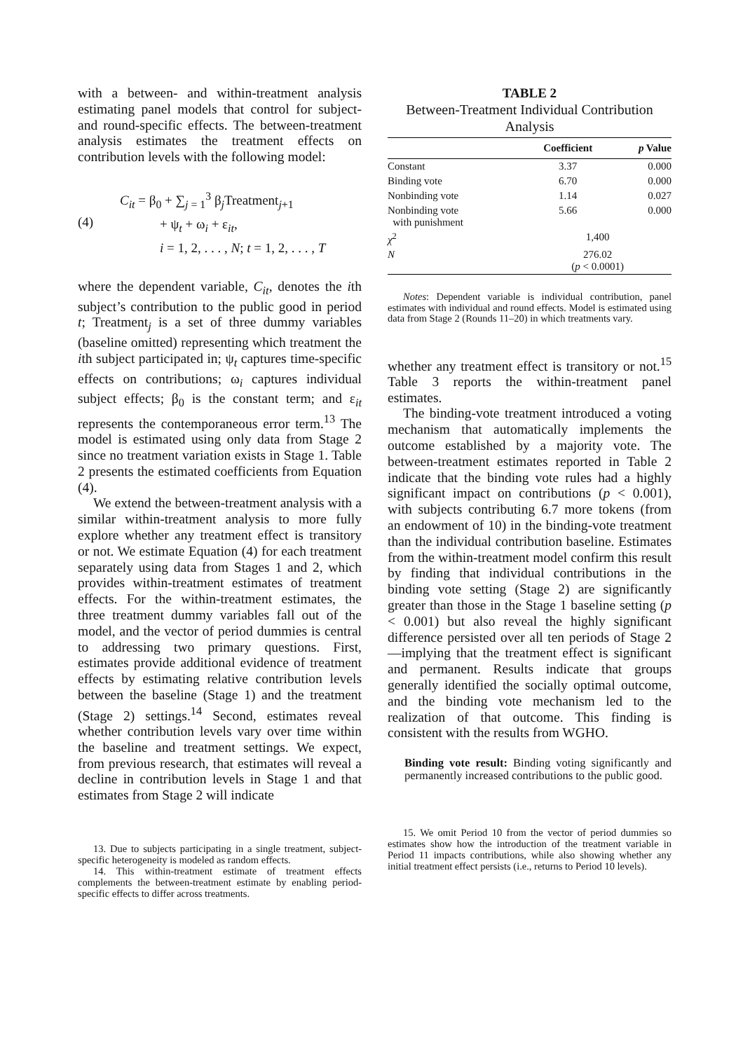with a between- and within-treatment analysis estimating panel models that control for subject- and round-specific effects. The between-treatment analysis estimates the treatment effects on contribution levels with the following model:
(4)
C<sub>it</sub> = β<sub>0</sub> + ∑<sub>j = 1</sub><sup>3</sup> β<sub>j</sub>Treatment<sub>j+1</sub>
+ ψ<sub>t</sub> + ω<sub>i</sub> + ε<sub>it</sub>,
i = 1, 2, . . . , N; t = 1, 2, . . . , T
where the dependent variable, C<sub>it</sub>, denotes the ith subject’s contribution to the public good in period t; Treatment<sub>j</sub> is a set of three dummy variables (baseline omitted) representing which treatment the ith subject participated in; ψ<sub>t</sub> captures time-specific effects on contributions; ω<sub>i</sub> captures individual subject effects; β<sub>0</sub> is the constant term; and ε<sub>it</sub> represents the contemporaneous error term.<sup>13</sup> The model is estimated using only data from Stage 2 since no treatment variation exists in Stage 1. Table 2 presents the estimated coefficients from Equation (4).
We extend the between-treatment analysis with a similar within-treatment analysis to more fully explore whether any treatment effect is transitory or not. We estimate Equation (4) for each treatment separately using data from Stages 1 and 2, which provides within-treatment estimates of treatment effects. For the within-treatment estimates, the three treatment dummy variables fall out of the model, and the vector of period dummies is central to addressing two primary questions. First, estimates provide additional evidence of treatment effects by estimating relative contribution levels between the baseline (Stage 1) and the treatment (Stage 2) settings.<sup>14</sup> Second, estimates reveal whether contribution levels vary over time within the baseline and treatment settings. We expect, from previous research, that estimates will reveal a decline in contribution levels in Stage 1 and that estimates from Stage 2 will indicate
13. Due to subjects participating in a single treatment, subject-specific heterogeneity is modeled as random effects.
14. This within-treatment estimate of treatment effects complements the between-treatment estimate by enabling period-specific effects to differ across treatments.
TABLE 2
Between-Treatment Individual Contribution Analysis
| | Coefficient | p Value |
| --- | --- | --- |
| Constant | 3.37 | 0.000 |
| Binding vote | 6.70 | 0.000 |
| Nonbinding vote | 1.14 | 0.027 |
| Nonbinding vote with punishment | 5.66 | 0.000 |
| χ<sup>2</sup> | 1,400 | |
| N | 276.02 ( p < 0.0001) | |
Notes: Dependent variable is individual contribution, panel estimates with individual and round effects. Model is estimated using data from Stage 2 (Rounds 11–20) in which treatments vary.
whether any treatment effect is transitory or not.<sup>15</sup> Table 3 reports the within-treatment panel estimates.
The binding-vote treatment introduced a voting mechanism that automatically implements the outcome established by a majority vote. The between-treatment estimates reported in Table 2 indicate that the binding vote rules had a highly significant impact on contributions (p < 0.001), with subjects contributing 6.7 more tokens (from an endowment of 10) in the binding-vote treatment than the individual contribution baseline. Estimates from the within-treatment model confirm this result by finding that individual contributions in the binding vote setting (Stage 2) are significantly greater than those in the Stage 1 baseline setting (p < 0.001) but also reveal the highly significant difference persisted over all ten periods of Stage 2—implying that the treatment effect is significant and permanent. Results indicate that groups generally identified the socially optimal outcome, and the binding vote mechanism led to the realization of that outcome. This finding is consistent with the results from WGHO.
Binding vote result: Binding voting significantly and permanently increased contributions to the public good.
15. We omit Period 10 from the vector of period dummies so estimates show how the introduction of the treatment variable in Period 11 impacts contributions, while also showing whether any initial treatment effect persists (i.e., returns to Period 10 levels).